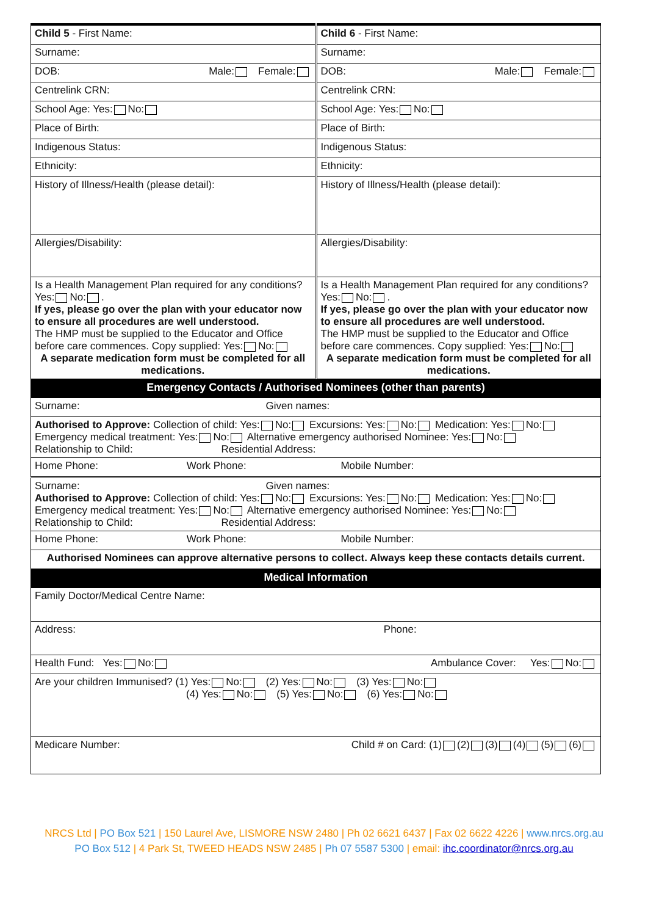| Child 5 - First Name: | Child 6 - First Name: |
| Surname: | Surname: |
| DOB: Male: Female: | DOB: Male: Female: |
| Centrelink CRN: | Centrelink CRN: |
| School Age: Yes: No: | School Age: Yes: No: |
| Place of Birth: | Place of Birth: |
| Indigenous Status: | Indigenous Status: |
| Ethnicity: | Ethnicity: |
| History of Illness/Health (please detail): | History of Illness/Health (please detail): |
| Allergies/Disability: | Allergies/Disability: |
| Is a Health Management Plan required for any conditions? Yes: No: . If yes, please go over the plan with your educator now to ensure all procedures are well understood. The HMP must be supplied to the Educator and Office before care commences. Copy supplied: Yes: No: A separate medication form must be completed for all medications. | Is a Health Management Plan required for any conditions? Yes: No: . If yes, please go over the plan with your educator now to ensure all procedures are well understood. The HMP must be supplied to the Educator and Office before care commences. Copy supplied: Yes: No: A separate medication form must be completed for all medications. |
| Emergency Contacts / Authorised Nominees (other than parents) | |
| Surname: Given names: | |
| Authorised to Approve: Collection of child: Yes: No: Excursions: Yes: No: Medication: Yes: No: Emergency medical treatment: Yes: No: Alternative emergency authorised Nominee: Yes: No: Relationship to Child: Residential Address: | |
| Home Phone: Work Phone: Mobile Number: | |
| Surname: Given names: Authorised to Approve: Collection of child: Yes: No: Excursions: Yes: No: Medication: Yes: No: Emergency medical treatment: Yes: No: Alternative emergency authorised Nominee: Yes: No: Relationship to Child: Residential Address: | |
| Home Phone: Work Phone: Mobile Number: | |
| Authorised Nominees can approve alternative persons to collect. Always keep these contacts details current. | |
| Medical Information | |
| Family Doctor/Medical Centre Name: | |
| Address: Phone: | |
| Health Fund: Yes: No: Ambulance Cover: Yes: No: | |
| Are your children Immunised? (1) Yes: No: (2) Yes: No: (3) Yes: No: (4) Yes: No: (5) Yes: No: (6) Yes: No: | |
| Medicare Number: Child # on Card: (1) (2) (3) (4) (5) (6) | |
NRCS Ltd | PO Box 521 | 150 Laurel Ave, LISMORE NSW 2480 | Ph 02 6621 6437 | Fax 02 6622 4226 | www.nrcs.org.au
PO Box 512 | 4 Park St, TWEED HEADS NSW 2485 | Ph 07 5587 5300 | email: ihc.coordinator@nrcs.org.au